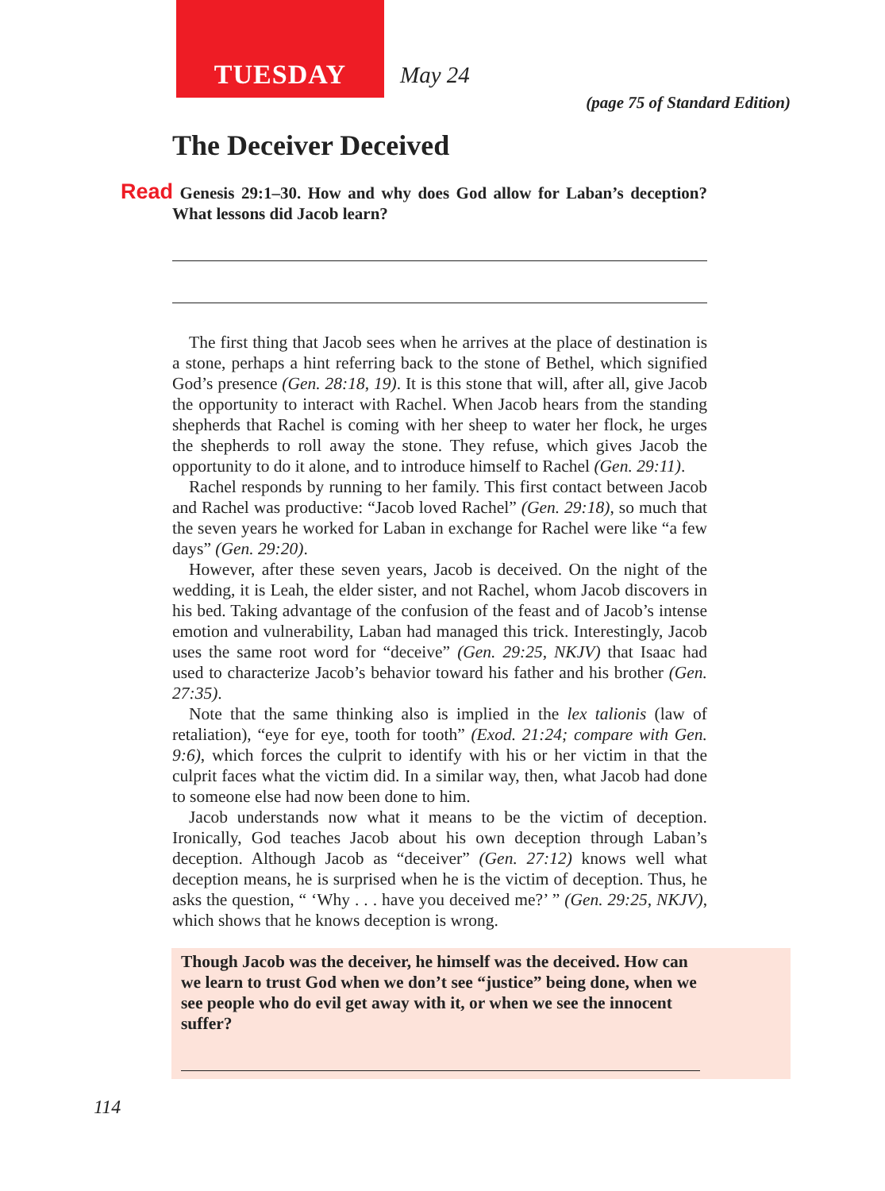TUESDAY
May 24
(page 75 of Standard Edition)
The Deceiver Deceived
Read Genesis 29:1–30. How and why does God allow for Laban’s deception? What lessons did Jacob learn?
The first thing that Jacob sees when he arrives at the place of destination is a stone, perhaps a hint referring back to the stone of Bethel, which signified God’s presence (Gen. 28:18, 19). It is this stone that will, after all, give Jacob the opportunity to interact with Rachel. When Jacob hears from the standing shepherds that Rachel is coming with her sheep to water her flock, he urges the shepherds to roll away the stone. They refuse, which gives Jacob the opportunity to do it alone, and to introduce himself to Rachel (Gen. 29:11).
Rachel responds by running to her family. This first contact between Jacob and Rachel was productive: “Jacob loved Rachel” (Gen. 29:18), so much that the seven years he worked for Laban in exchange for Rachel were like “a few days” (Gen. 29:20).
However, after these seven years, Jacob is deceived. On the night of the wedding, it is Leah, the elder sister, and not Rachel, whom Jacob discovers in his bed. Taking advantage of the confusion of the feast and of Jacob’s intense emotion and vulnerability, Laban had managed this trick. Interestingly, Jacob uses the same root word for “deceive” (Gen. 29:25, NKJV) that Isaac had used to characterize Jacob’s behavior toward his father and his brother (Gen. 27:35).
Note that the same thinking also is implied in the lex talionis (law of retaliation), “eye for eye, tooth for tooth” (Exod. 21:24; compare with Gen. 9:6), which forces the culprit to identify with his or her victim in that the culprit faces what the victim did. In a similar way, then, what Jacob had done to someone else had now been done to him.
Jacob understands now what it means to be the victim of deception. Ironically, God teaches Jacob about his own deception through Laban’s deception. Although Jacob as “deceiver” (Gen. 27:12) knows well what deception means, he is surprised when he is the victim of deception. Thus, he asks the question, “ ‘Why . . . have you deceived me?’ ” (Gen. 29:25, NKJV), which shows that he knows deception is wrong.
Though Jacob was the deceiver, he himself was the deceived. How can we learn to trust God when we don’t see “justice” being done, when we see people who do evil get away with it, or when we see the innocent suffer?
114